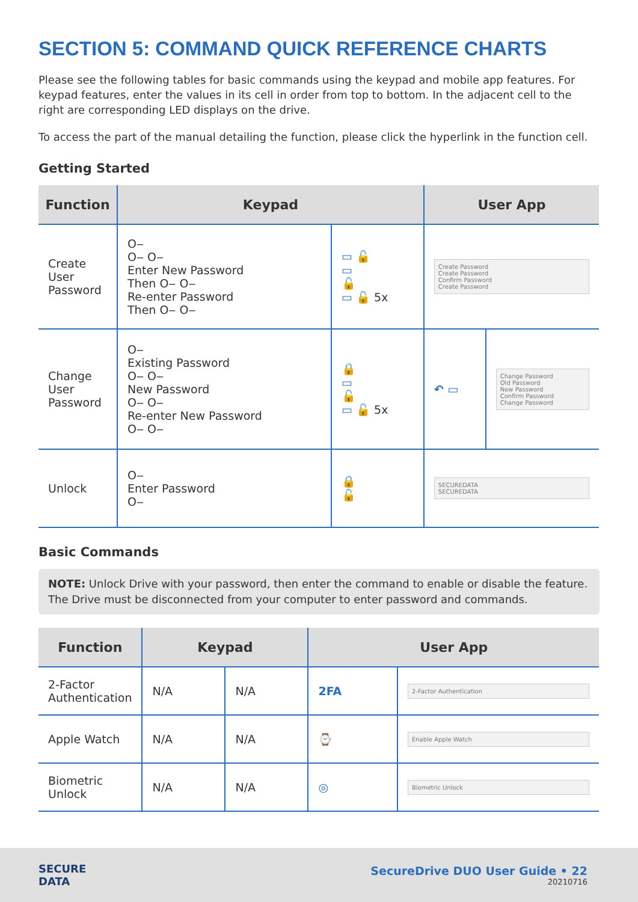SECTION 5: COMMAND QUICK REFERENCE CHARTS
Please see the following tables for basic commands using the keypad and mobile app features. For keypad features, enter the values in its cell in order from top to bottom. In the adjacent cell to the right are corresponding LED displays on the drive.
To access the part of the manual detailing the function, please click the hyperlink in the function cell.
Getting Started
| Function | Keypad | | User App | |
| --- | --- | --- | --- | --- |
| Create User Password | O‒ O‒ O‒ Enter New Password Then O‒ O‒ Re-enter Password Then O‒ O‒ | ▭ 🔓 ▭ 🔓 ▭ 🔓 5x | Create Password Create Password Confirm Password Create Password | |
| Change User Password | O‒ Existing Password O‒ O‒ New Password O‒ O‒ Re-enter New Password O‒ O‒ | 🔒 ▭ 🔓 ▭ 🔓 5x | ↶ ▭ | Change Password Old Password New Password Confirm Password Change Password |
| Unlock | O‒ Enter Password O‒ | 🔒 🔓 | SECUREDATA SECUREDATA | |
Basic Commands
NOTE: Unlock Drive with your password, then enter the command to enable or disable the feature. The Drive must be disconnected from your computer to enter password and commands.
| Function | Keypad | | User App | |
| --- | --- | --- | --- | --- |
| 2-Factor Authentication | N/A | N/A | 2FA | 2-Factor Authentication |
| Apple Watch | N/A | N/A | ⌚ | Enable Apple Watch |
| Biometric Unlock | N/A | N/A | ◎ | Biometric Unlock |
SECURE
DATA
SecureDrive DUO User Guide • 22
20210716